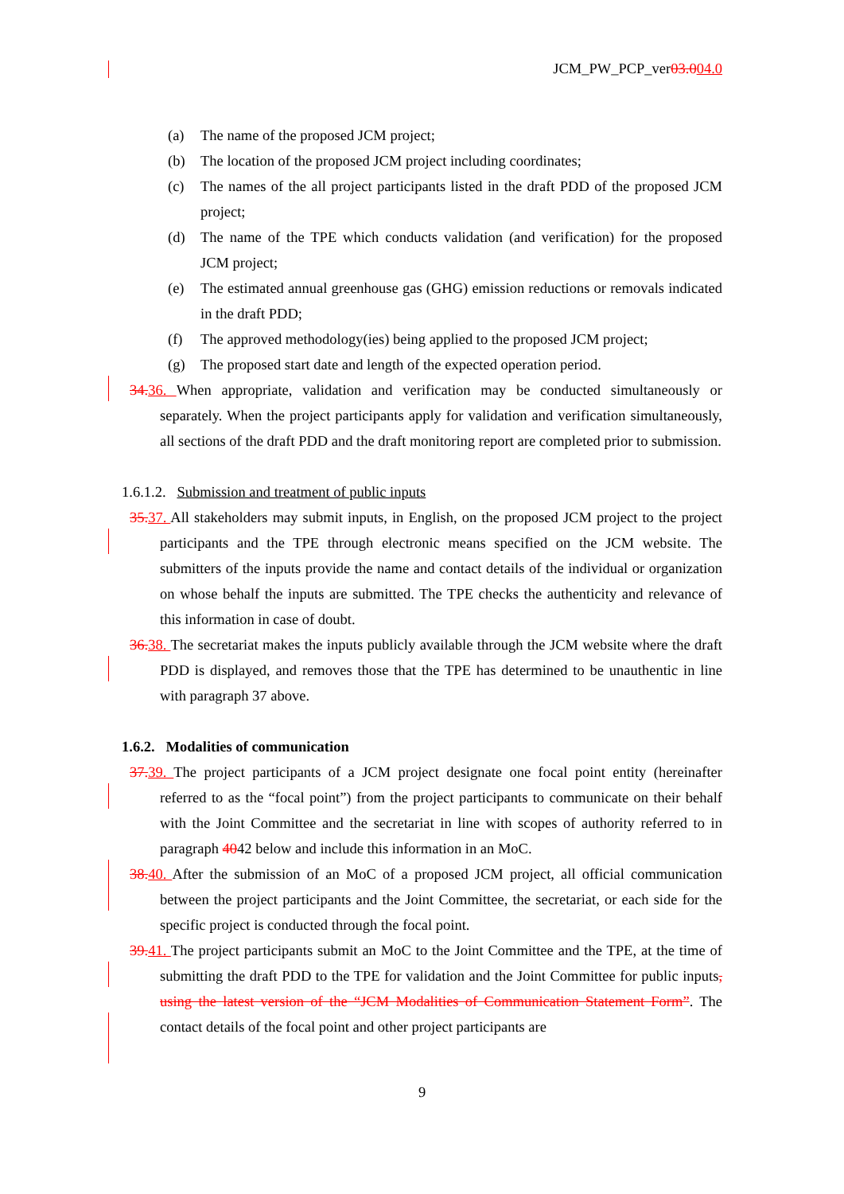JCM_PW_PCP_ver03.004.0
(a) The name of the proposed JCM project;
(b) The location of the proposed JCM project including coordinates;
(c) The names of the all project participants listed in the draft PDD of the proposed JCM project;
(d) The name of the TPE which conducts validation (and verification) for the proposed JCM project;
(e) The estimated annual greenhouse gas (GHG) emission reductions or removals indicated in the draft PDD;
(f) The approved methodology(ies) being applied to the proposed JCM project;
(g) The proposed start date and length of the expected operation period.
34. 36. When appropriate, validation and verification may be conducted simultaneously or separately. When the project participants apply for validation and verification simultaneously, all sections of the draft PDD and the draft monitoring report are completed prior to submission.
1.6.1.2. Submission and treatment of public inputs
35. 37. All stakeholders may submit inputs, in English, on the proposed JCM project to the project participants and the TPE through electronic means specified on the JCM website. The submitters of the inputs provide the name and contact details of the individual or organization on whose behalf the inputs are submitted. The TPE checks the authenticity and relevance of this information in case of doubt.
36. 38. The secretariat makes the inputs publicly available through the JCM website where the draft PDD is displayed, and removes those that the TPE has determined to be unauthentic in line with paragraph 37 above.
1.6.2. Modalities of communication
37. 39. The project participants of a JCM project designate one focal point entity (hereinafter referred to as the “focal point”) from the project participants to communicate on their behalf with the Joint Committee and the secretariat in line with scopes of authority referred to in paragraph 4042 below and include this information in an MoC.
38. 40. After the submission of an MoC of a proposed JCM project, all official communication between the project participants and the Joint Committee, the secretariat, or each side for the specific project is conducted through the focal point.
39. 41. The project participants submit an MoC to the Joint Committee and the TPE, at the time of submitting the draft PDD to the TPE for validation and the Joint Committee for public inputs, using the latest version of the “JCM Modalities of Communication Statement Form”. The contact details of the focal point and other project participants are
9